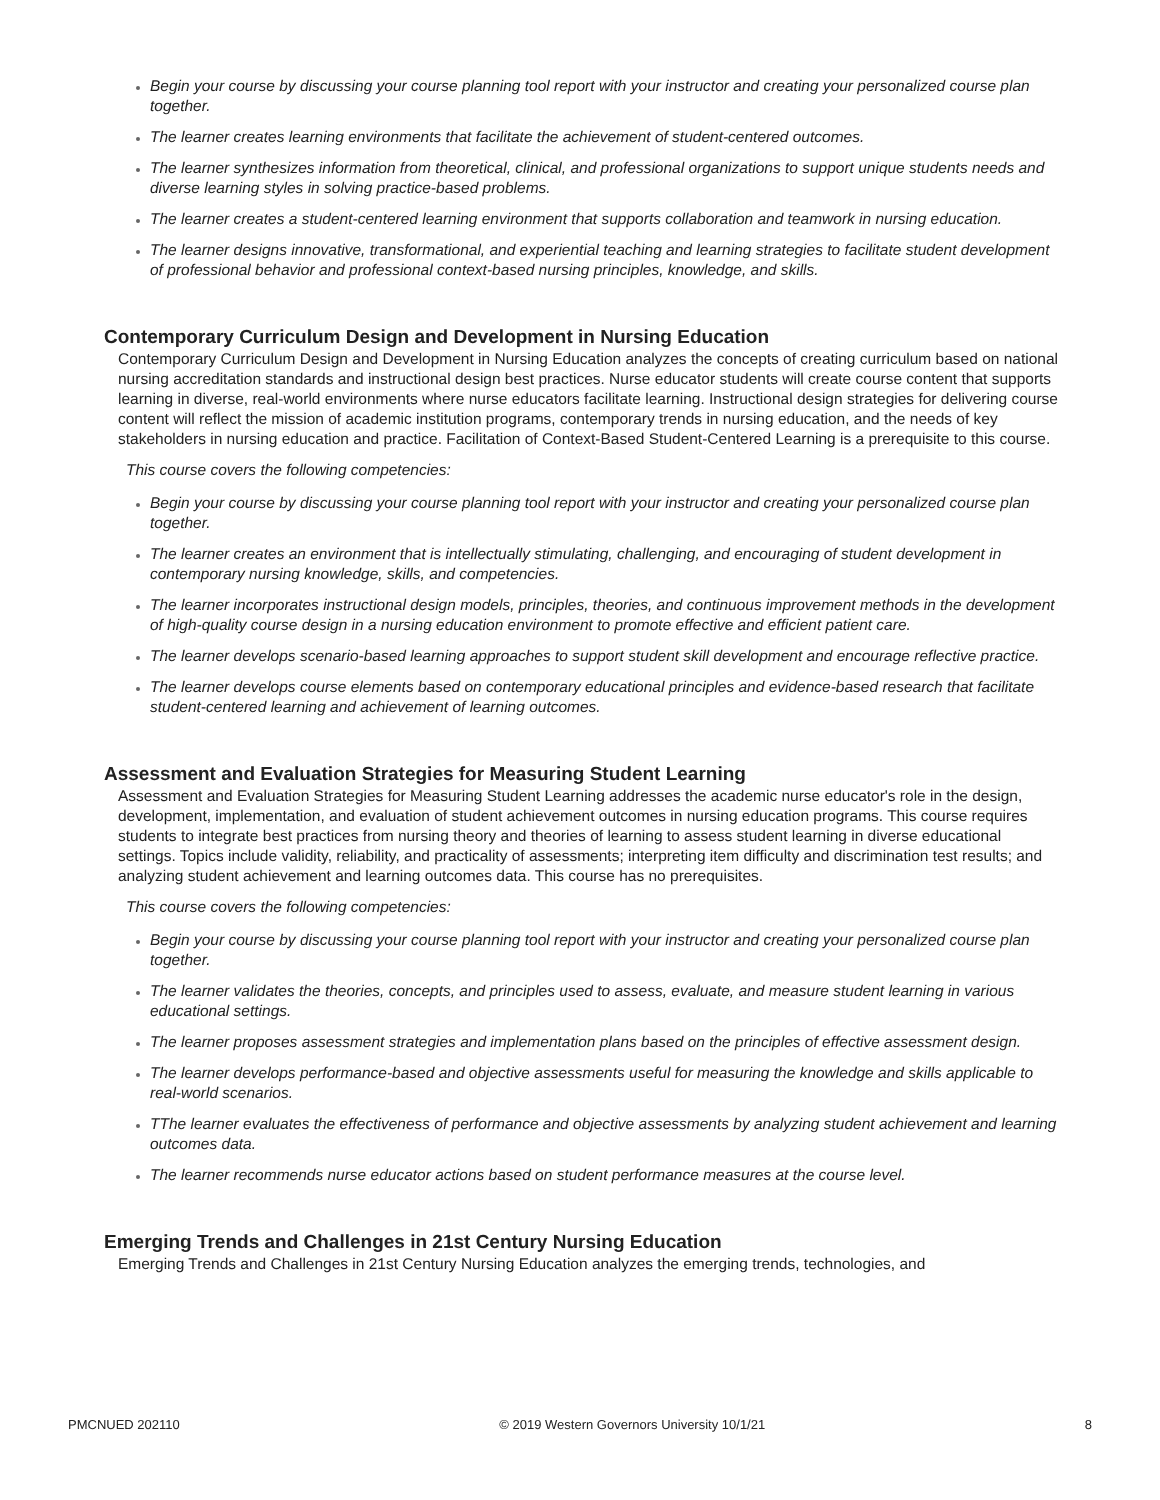Begin your course by discussing your course planning tool report with your instructor and creating your personalized course plan together.
The learner creates learning environments that facilitate the achievement of student-centered outcomes.
The learner synthesizes information from theoretical, clinical, and professional organizations to support unique students needs and diverse learning styles in solving practice-based problems.
The learner creates a student-centered learning environment that supports collaboration and teamwork in nursing education.
The learner designs innovative, transformational, and experiential teaching and learning strategies to facilitate student development of professional behavior and professional context-based nursing principles, knowledge, and skills.
Contemporary Curriculum Design and Development in Nursing Education
Contemporary Curriculum Design and Development in Nursing Education analyzes the concepts of creating curriculum based on national nursing accreditation standards and instructional design best practices. Nurse educator students will create course content that supports learning in diverse, real-world environments where nurse educators facilitate learning. Instructional design strategies for delivering course content will reflect the mission of academic institution programs, contemporary trends in nursing education, and the needs of key stakeholders in nursing education and practice. Facilitation of Context-Based Student-Centered Learning is a prerequisite to this course.
This course covers the following competencies:
Begin your course by discussing your course planning tool report with your instructor and creating your personalized course plan together.
The learner creates an environment that is intellectually stimulating, challenging, and encouraging of student development in contemporary nursing knowledge, skills, and competencies.
The learner incorporates instructional design models, principles, theories, and continuous improvement methods in the development of high-quality course design in a nursing education environment to promote effective and efficient patient care.
The learner develops scenario-based learning approaches to support student skill development and encourage reflective practice.
The learner develops course elements based on contemporary educational principles and evidence-based research that facilitate student-centered learning and achievement of learning outcomes.
Assessment and Evaluation Strategies for Measuring Student Learning
Assessment and Evaluation Strategies for Measuring Student Learning addresses the academic nurse educator's role in the design, development, implementation, and evaluation of student achievement outcomes in nursing education programs. This course requires students to integrate best practices from nursing theory and theories of learning to assess student learning in diverse educational settings. Topics include validity, reliability, and practicality of assessments; interpreting item difficulty and discrimination test results; and analyzing student achievement and learning outcomes data. This course has no prerequisites.
This course covers the following competencies:
Begin your course by discussing your course planning tool report with your instructor and creating your personalized course plan together.
The learner validates the theories, concepts, and principles used to assess, evaluate, and measure student learning in various educational settings.
The learner proposes assessment strategies and implementation plans based on the principles of effective assessment design.
The learner develops performance-based and objective assessments useful for measuring the knowledge and skills applicable to real-world scenarios.
TThe learner evaluates the effectiveness of performance and objective assessments by analyzing student achievement and learning outcomes data.
The learner recommends nurse educator actions based on student performance measures at the course level.
Emerging Trends and Challenges in 21st Century Nursing Education
Emerging Trends and Challenges in 21st Century Nursing Education analyzes the emerging trends, technologies, and
PMCNUED 202110 © 2019 Western Governors University 10/1/21 8